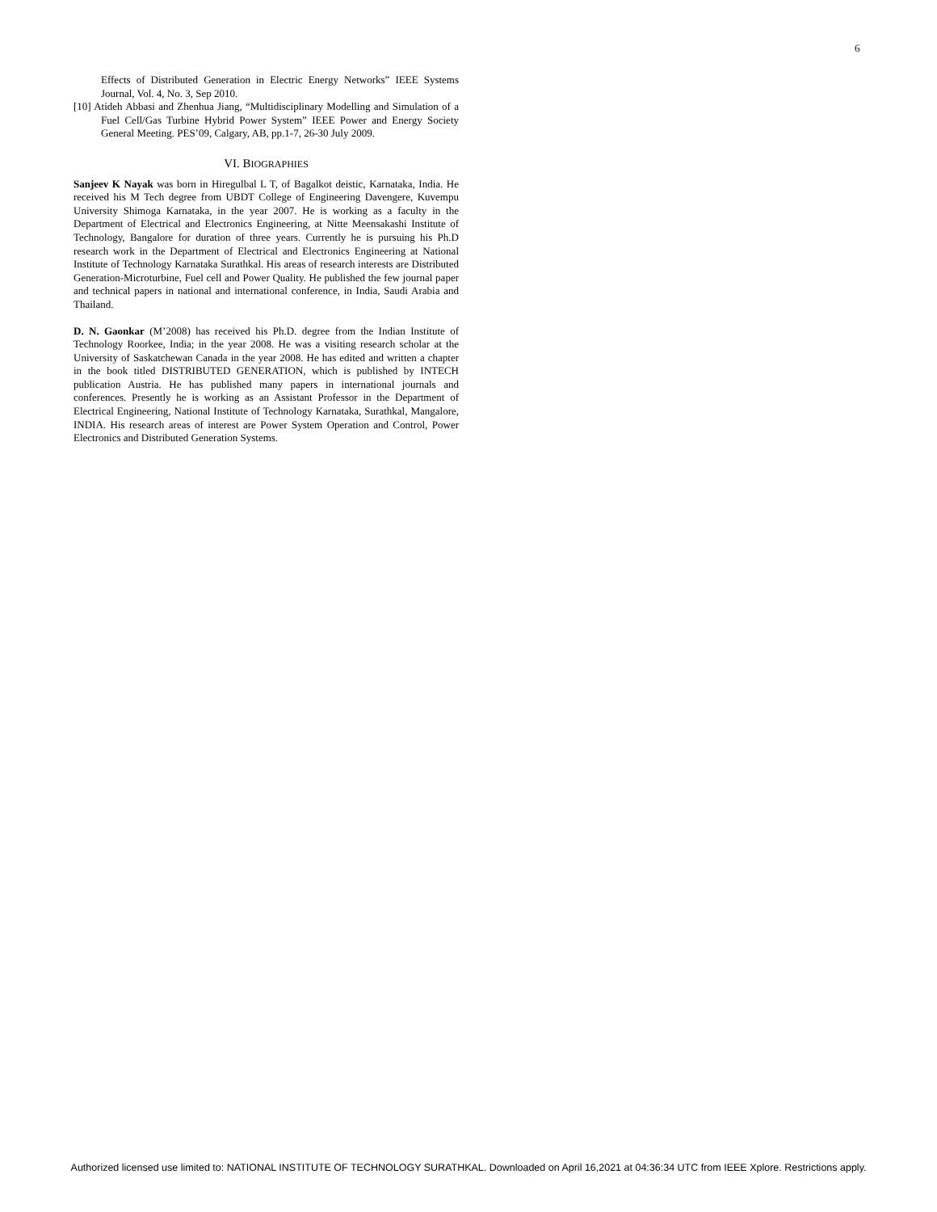6
Effects of Distributed Generation in Electric Energy Networks” IEEE Systems Journal, Vol. 4, No. 3, Sep 2010.
[10] Atideh Abbasi and Zhenhua Jiang, “Multidisciplinary Modelling and Simulation of a Fuel Cell/Gas Turbine Hybrid Power System” IEEE Power and Energy Society General Meeting. PES’09, Calgary, AB, pp.1-7, 26-30 July 2009.
VI. BIOGRAPHIES
Sanjeev K Nayak was born in Hiregulbal L T, of Bagalkot deistic, Karnataka, India. He received his M Tech degree from UBDT College of Engineering Davengere, Kuvempu University Shimoga Karnataka, in the year 2007. He is working as a faculty in the Department of Electrical and Electronics Engineering, at Nitte Meensakashi Institute of Technology, Bangalore for duration of three years. Currently he is pursuing his Ph.D research work in the Department of Electrical and Electronics Engineering at National Institute of Technology Karnataka Surathkal. His areas of research interests are Distributed Generation-Microturbine, Fuel cell and Power Quality. He published the few journal paper and technical papers in national and international conference, in India, Saudi Arabia and Thailand.
D. N. Gaonkar (M’2008) has received his Ph.D. degree from the Indian Institute of Technology Roorkee, India; in the year 2008. He was a visiting research scholar at the University of Saskatchewan Canada in the year 2008. He has edited and written a chapter in the book titled DISTRIBUTED GENERATION, which is published by INTECH publication Austria. He has published many papers in international journals and conferences. Presently he is working as an Assistant Professor in the Department of Electrical Engineering, National Institute of Technology Karnataka, Surathkal, Mangalore, INDIA. His research areas of interest are Power System Operation and Control, Power Electronics and Distributed Generation Systems.
Authorized licensed use limited to: NATIONAL INSTITUTE OF TECHNOLOGY SURATHKAL. Downloaded on April 16,2021 at 04:36:34 UTC from IEEE Xplore. Restrictions apply.